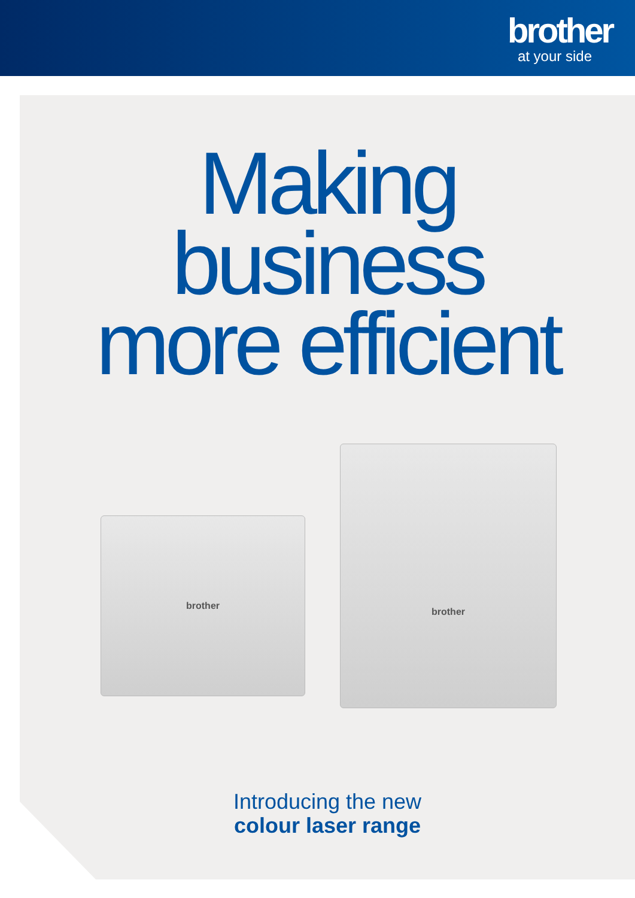brother
at your side
Making
business
more efficient
brother
brother
Introducing the new
colour laser range